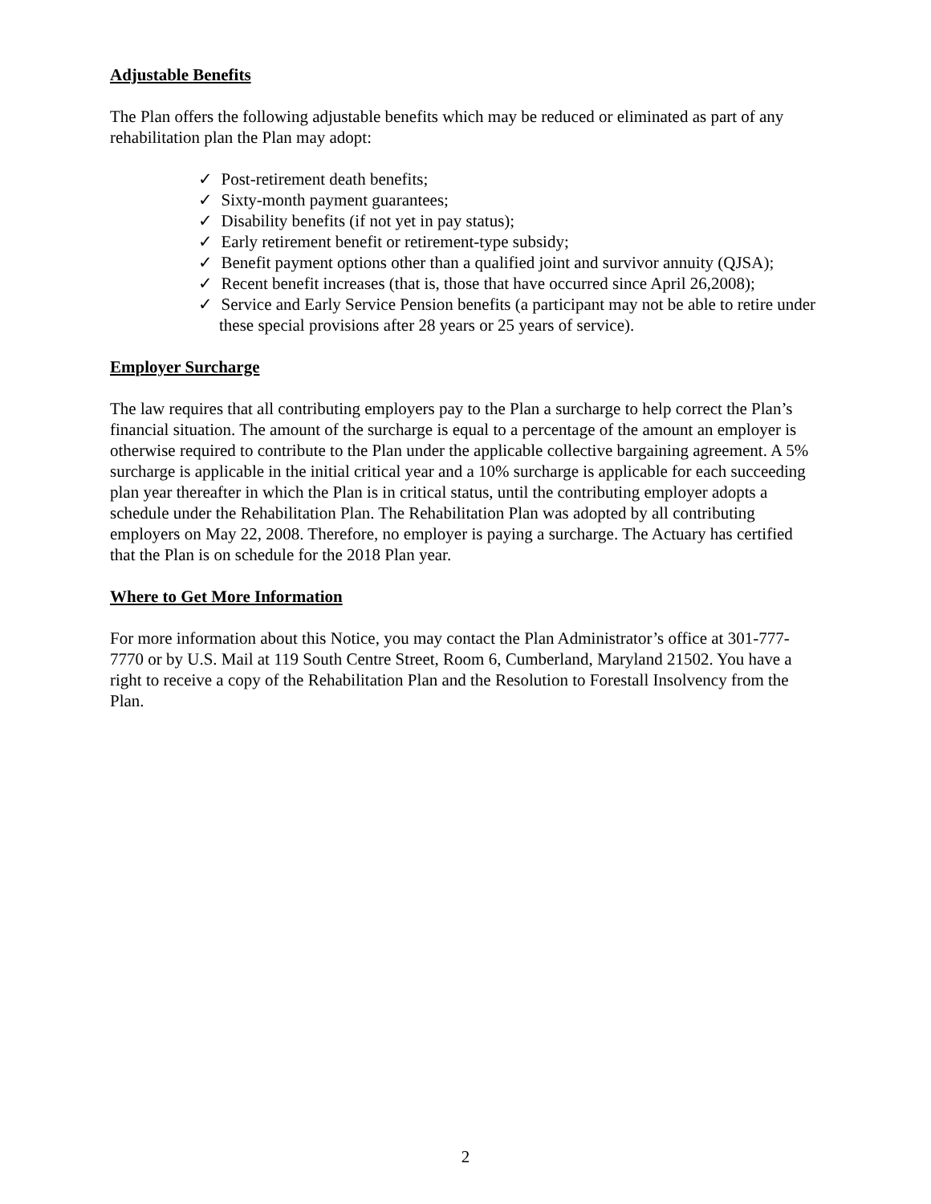Adjustable Benefits
The Plan offers the following adjustable benefits which may be reduced or eliminated as part of any rehabilitation plan the Plan may adopt:
✓ Post-retirement death benefits;
✓ Sixty-month payment guarantees;
✓ Disability benefits (if not yet in pay status);
✓ Early retirement benefit or retirement-type subsidy;
✓ Benefit payment options other than a qualified joint and survivor annuity (QJSA);
✓ Recent benefit increases (that is, those that have occurred since April 26,2008);
✓ Service and Early Service Pension benefits (a participant may not be able to retire under these special provisions after 28 years or 25 years of service).
Employer Surcharge
The law requires that all contributing employers pay to the Plan a surcharge to help correct the Plan’s financial situation. The amount of the surcharge is equal to a percentage of the amount an employer is otherwise required to contribute to the Plan under the applicable collective bargaining agreement. A 5% surcharge is applicable in the initial critical year and a 10% surcharge is applicable for each succeeding plan year thereafter in which the Plan is in critical status, until the contributing employer adopts a schedule under the Rehabilitation Plan. The Rehabilitation Plan was adopted by all contributing employers on May 22, 2008. Therefore, no employer is paying a surcharge. The Actuary has certified that the Plan is on schedule for the 2018 Plan year.
Where to Get More Information
For more information about this Notice, you may contact the Plan Administrator’s office at 301-777-7770 or by U.S. Mail at 119 South Centre Street, Room 6, Cumberland, Maryland 21502. You have a right to receive a copy of the Rehabilitation Plan and the Resolution to Forestall Insolvency from the Plan.
2